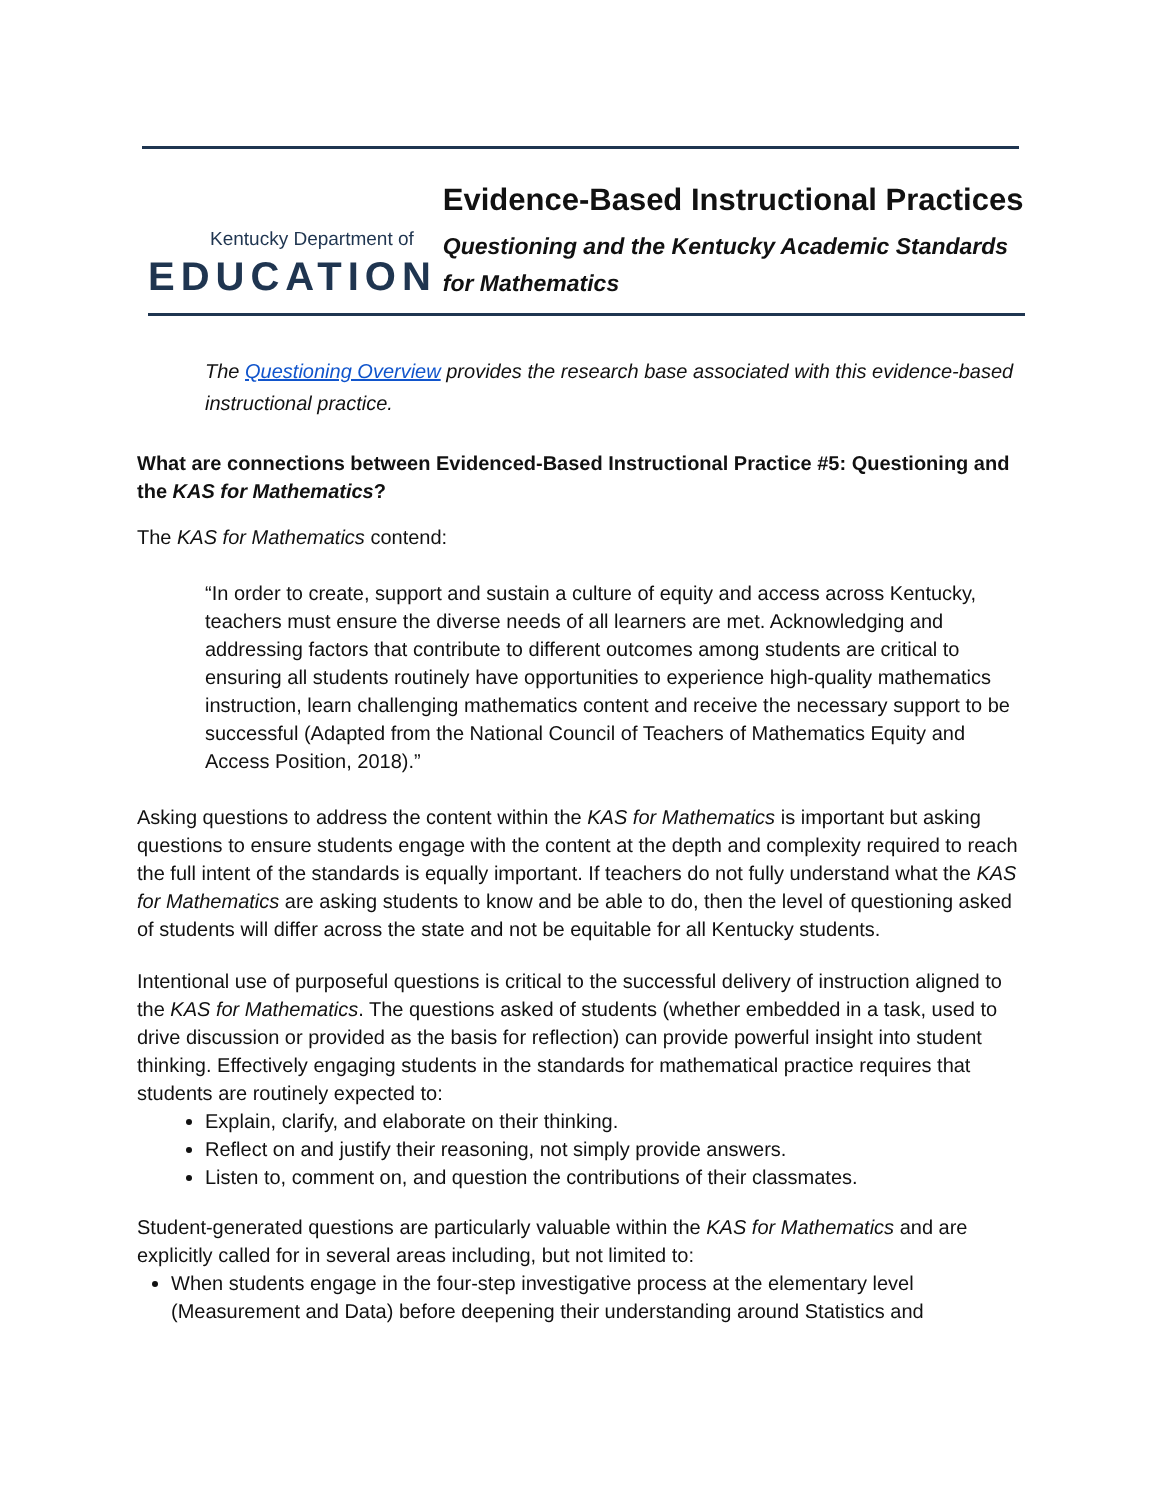Kentucky Department of
EDUCATION
Evidence-Based Instructional Practices
Questioning and the Kentucky Academic Standards for Mathematics
The Questioning Overview provides the research base associated with this evidence-based instructional practice.
What are connections between Evidenced-Based Instructional Practice #5: Questioning and the KAS for Mathematics?
The KAS for Mathematics contend:
“In order to create, support and sustain a culture of equity and access across Kentucky, teachers must ensure the diverse needs of all learners are met. Acknowledging and addressing factors that contribute to different outcomes among students are critical to ensuring all students routinely have opportunities to experience high-quality mathematics instruction, learn challenging mathematics content and receive the necessary support to be successful (Adapted from the National Council of Teachers of Mathematics Equity and Access Position, 2018).”
Asking questions to address the content within the KAS for Mathematics is important but asking questions to ensure students engage with the content at the depth and complexity required to reach the full intent of the standards is equally important. If teachers do not fully understand what the KAS for Mathematics are asking students to know and be able to do, then the level of questioning asked of students will differ across the state and not be equitable for all Kentucky students.
Intentional use of purposeful questions is critical to the successful delivery of instruction aligned to the KAS for Mathematics. The questions asked of students (whether embedded in a task, used to drive discussion or provided as the basis for reflection) can provide powerful insight into student thinking. Effectively engaging students in the standards for mathematical practice requires that students are routinely expected to:
Explain, clarify, and elaborate on their thinking.
Reflect on and justify their reasoning, not simply provide answers.
Listen to, comment on, and question the contributions of their classmates.
Student-generated questions are particularly valuable within the KAS for Mathematics and are explicitly called for in several areas including, but not limited to:
When students engage in the four-step investigative process at the elementary level (Measurement and Data) before deepening their understanding around Statistics and